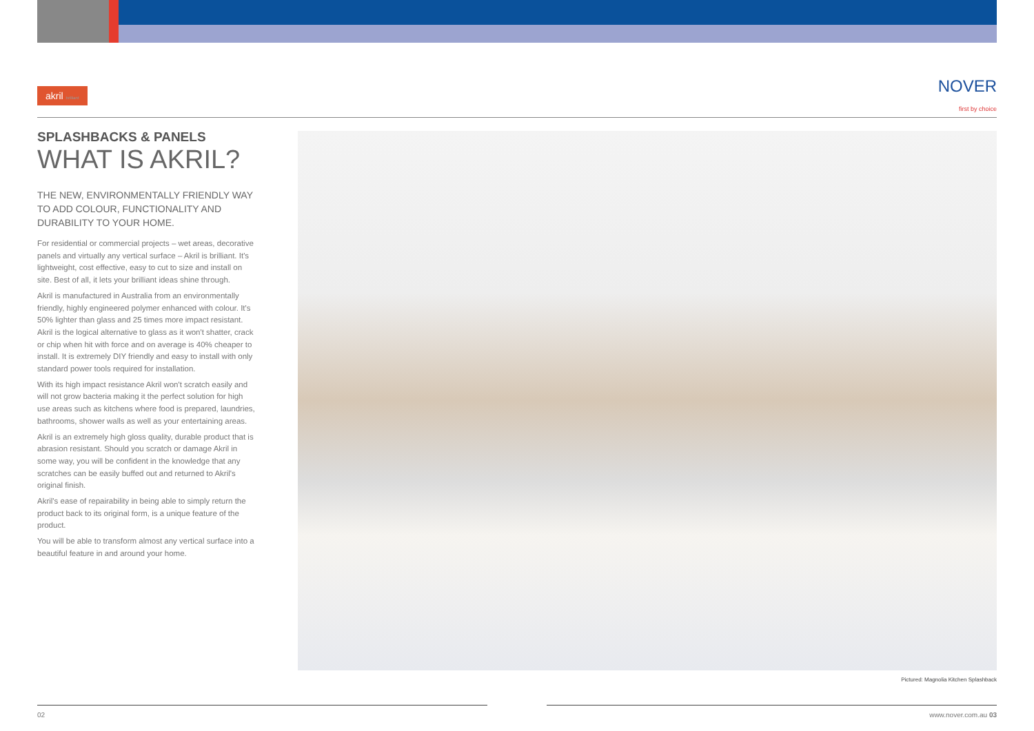akril brilliant
NOVER
first by choice
SPLASHBACKS & PANELS
WHAT IS AKRIL?
THE NEW, ENVIRONMENTALLY FRIENDLY WAY TO ADD COLOUR, FUNCTIONALITY AND DURABILITY TO YOUR HOME.
For residential or commercial projects – wet areas, decorative panels and virtually any vertical surface – Akril is brilliant. It's lightweight, cost effective, easy to cut to size and install on site. Best of all, it lets your brilliant ideas shine through.
Akril is manufactured in Australia from an environmentally friendly, highly engineered polymer enhanced with colour. It's 50% lighter than glass and 25 times more impact resistant. Akril is the logical alternative to glass as it won't shatter, crack or chip when hit with force and on average is 40% cheaper to install. It is extremely DIY friendly and easy to install with only standard power tools required for installation.
With its high impact resistance Akril won't scratch easily and will not grow bacteria making it the perfect solution for high use areas such as kitchens where food is prepared, laundries, bathrooms, shower walls as well as your entertaining areas.
Akril is an extremely high gloss quality, durable product that is abrasion resistant. Should you scratch or damage Akril in some way, you will be confident in the knowledge that any scratches can be easily buffed out and returned to Akril's original finish.
Akril's ease of repairability in being able to simply return the product back to its original form, is a unique feature of the product.
You will be able to transform almost any vertical surface into a beautiful feature in and around your home.
Pictured: Magnolia Kitchen Splashback
02 www.nover.com.au 03